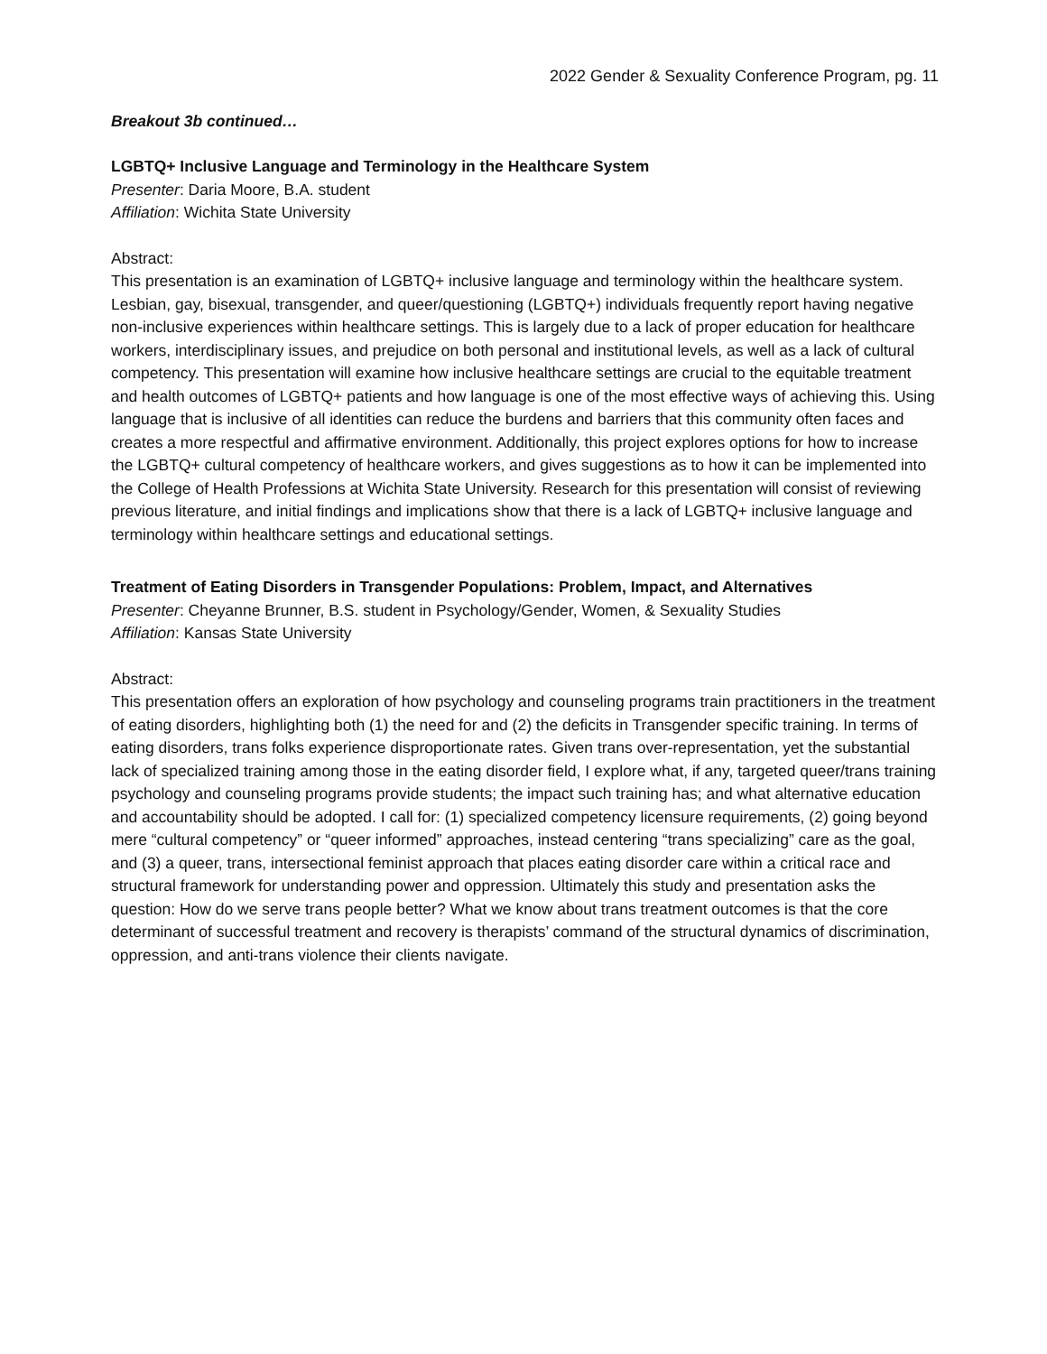2022 Gender & Sexuality Conference Program, pg. 11
Breakout 3b continued…
LGBTQ+ Inclusive Language and Terminology in the Healthcare System
Presenter: Daria Moore, B.A. student
Affiliation: Wichita State University
Abstract:
This presentation is an examination of LGBTQ+ inclusive language and terminology within the healthcare system. Lesbian, gay, bisexual, transgender, and queer/questioning (LGBTQ+) individuals frequently report having negative non-inclusive experiences within healthcare settings. This is largely due to a lack of proper education for healthcare workers, interdisciplinary issues, and prejudice on both personal and institutional levels, as well as a lack of cultural competency. This presentation will examine how inclusive healthcare settings are crucial to the equitable treatment and health outcomes of LGBTQ+ patients and how language is one of the most effective ways of achieving this. Using language that is inclusive of all identities can reduce the burdens and barriers that this community often faces and creates a more respectful and affirmative environment. Additionally, this project explores options for how to increase the LGBTQ+ cultural competency of healthcare workers, and gives suggestions as to how it can be implemented into the College of Health Professions at Wichita State University. Research for this presentation will consist of reviewing previous literature, and initial findings and implications show that there is a lack of LGBTQ+ inclusive language and terminology within healthcare settings and educational settings.
Treatment of Eating Disorders in Transgender Populations: Problem, Impact, and Alternatives
Presenter: Cheyanne Brunner, B.S. student in Psychology/Gender, Women, & Sexuality Studies
Affiliation: Kansas State University
Abstract:
This presentation offers an exploration of how psychology and counseling programs train practitioners in the treatment of eating disorders, highlighting both (1) the need for and (2) the deficits in Transgender specific training. In terms of eating disorders, trans folks experience disproportionate rates. Given trans over-representation, yet the substantial lack of specialized training among those in the eating disorder field, I explore what, if any, targeted queer/trans training psychology and counseling programs provide students; the impact such training has; and what alternative education and accountability should be adopted. I call for: (1) specialized competency licensure requirements, (2) going beyond mere “cultural competency” or “queer informed” approaches, instead centering “trans specializing” care as the goal, and (3) a queer, trans, intersectional feminist approach that places eating disorder care within a critical race and structural framework for understanding power and oppression. Ultimately this study and presentation asks the question: How do we serve trans people better? What we know about trans treatment outcomes is that the core determinant of successful treatment and recovery is therapists’ command of the structural dynamics of discrimination, oppression, and anti-trans violence their clients navigate.